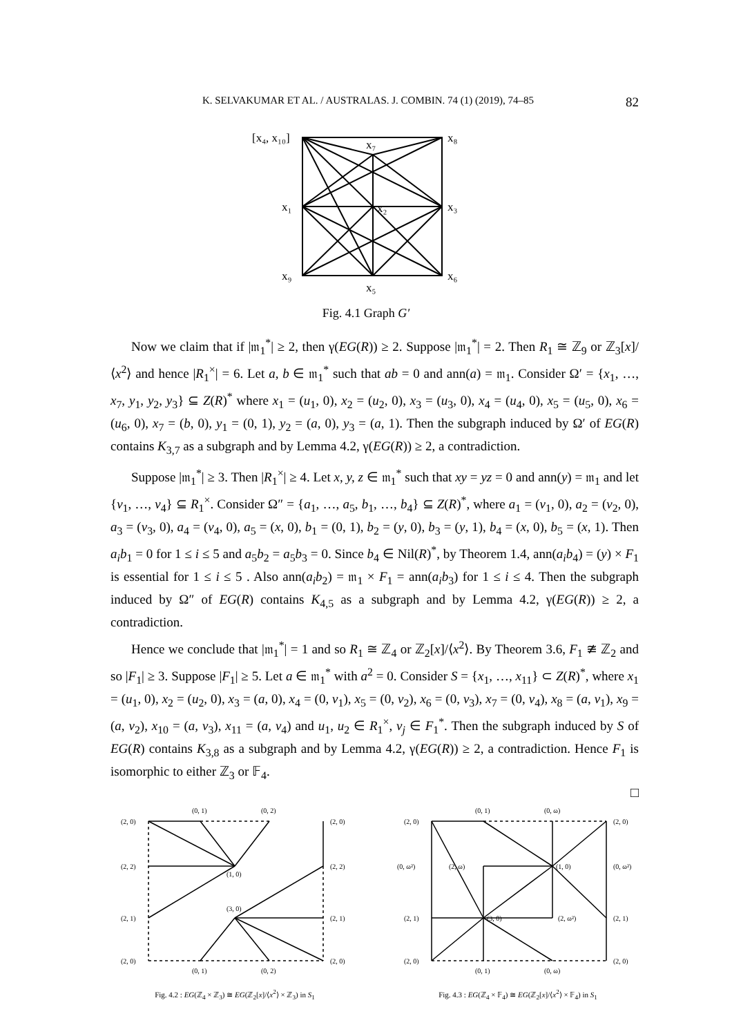K. SELVAKUMAR ET AL. / AUSTRALAS. J. COMBIN. 74 (1) (2019), 74–85 82
[x₄, x₁₀]
x₈
x₇
x₁
x₂
x₃
x₉
x₆
x₅
Fig. 4.1 Graph G′
Now we claim that if |𝔪<sub>1</sub><sup>*</sup>| ≥ 2, then γ(EG(R)) ≥ 2. Suppose |𝔪<sub>1</sub><sup>*</sup>| = 2. Then R<sub>1</sub> ≅ ℤ<sub>9</sub> or ℤ<sub>3</sub>[x]/⟨x<sup>2</sup>⟩ and hence |R<sub>1</sub><sup>×</sup>| = 6. Let a, b ∈ 𝔪<sub>1</sub><sup>*</sup> such that ab = 0 and ann(a) = 𝔪<sub>1</sub>. Consider Ω′ = {x<sub>1</sub>, …, x<sub>7</sub>, y<sub>1</sub>, y<sub>2</sub>, y<sub>3</sub>} ⊆ Z(R)<sup>*</sup> where x<sub>1</sub> = (u<sub>1</sub>, 0), x<sub>2</sub> = (u<sub>2</sub>, 0), x<sub>3</sub> = (u<sub>3</sub>, 0), x<sub>4</sub> = (u<sub>4</sub>, 0), x<sub>5</sub> = (u<sub>5</sub>, 0), x<sub>6</sub> = (u<sub>6</sub>, 0), x<sub>7</sub> = (b, 0), y<sub>1</sub> = (0, 1), y<sub>2</sub> = (a, 0), y<sub>3</sub> = (a, 1). Then the subgraph induced by Ω′ of EG(R) contains K<sub>3,7</sub> as a subgraph and by Lemma 4.2, γ(EG(R)) ≥ 2, a contradiction.
Suppose |𝔪<sub>1</sub><sup>*</sup>| ≥ 3. Then |R<sub>1</sub><sup>×</sup>| ≥ 4. Let x, y, z ∈ 𝔪<sub>1</sub><sup>*</sup> such that xy = yz = 0 and ann(y) = 𝔪<sub>1</sub> and let {v<sub>1</sub>, …, v<sub>4</sub>} ⊆ R<sub>1</sub><sup>×</sup>. Consider Ω″ = {a<sub>1</sub>, …, a<sub>5</sub>, b<sub>1</sub>, …, b<sub>4</sub>} ⊆ Z(R)<sup>*</sup>, where a<sub>1</sub> = (v<sub>1</sub>, 0), a<sub>2</sub> = (v<sub>2</sub>, 0), a<sub>3</sub> = (v<sub>3</sub>, 0), a<sub>4</sub> = (v<sub>4</sub>, 0), a<sub>5</sub> = (x, 0), b<sub>1</sub> = (0, 1), b<sub>2</sub> = (y, 0), b<sub>3</sub> = (y, 1), b<sub>4</sub> = (x, 0), b<sub>5</sub> = (x, 1). Then a<sub>i</sub>b<sub>1</sub> = 0 for 1 ≤ i ≤ 5 and a<sub>5</sub>b<sub>2</sub> = a<sub>5</sub>b<sub>3</sub> = 0. Since b<sub>4</sub> ∈ Nil(R)<sup>*</sup>, by Theorem 1.4, ann(a<sub>i</sub>b<sub>4</sub>) = (y) × F<sub>1</sub> is essential for 1 ≤ i ≤ 5 . Also ann(a<sub>i</sub>b<sub>2</sub>) = 𝔪<sub>1</sub> × F<sub>1</sub> = ann(a<sub>i</sub>b<sub>3</sub>) for 1 ≤ i ≤ 4. Then the subgraph induced by Ω″ of EG(R) contains K<sub>4,5</sub> as a subgraph and by Lemma 4.2, γ(EG(R)) ≥ 2, a contradiction.
Hence we conclude that |𝔪<sub>1</sub><sup>*</sup>| = 1 and so R<sub>1</sub> ≅ ℤ<sub>4</sub> or ℤ<sub>2</sub>[x]/⟨x<sup>2</sup>⟩. By Theorem 3.6, F<sub>1</sub> ≇ ℤ<sub>2</sub> and so |F<sub>1</sub>| ≥ 3. Suppose |F<sub>1</sub>| ≥ 5. Let a ∈ 𝔪<sub>1</sub><sup>*</sup> with a<sup>2</sup> = 0. Consider S = {x<sub>1</sub>, …, x<sub>11</sub>} ⊂ Z(R)<sup>*</sup>, where x<sub>1</sub> = (u<sub>1</sub>, 0), x<sub>2</sub> = (u<sub>2</sub>, 0), x<sub>3</sub> = (a, 0), x<sub>4</sub> = (0, v<sub>1</sub>), x<sub>5</sub> = (0, v<sub>2</sub>), x<sub>6</sub> = (0, v<sub>3</sub>), x<sub>7</sub> = (0, v<sub>4</sub>), x<sub>8</sub> = (a, v<sub>1</sub>), x<sub>9</sub> = (a, v<sub>2</sub>), x<sub>10</sub> = (a, v<sub>3</sub>), x<sub>11</sub> = (a, v<sub>4</sub>) and u<sub>1</sub>, u<sub>2</sub> ∈ R<sub>1</sub><sup>×</sup>, v<sub>j</sub> ∈ F<sub>1</sub><sup>*</sup>. Then the subgraph induced by S of EG(R) contains K<sub>3,8</sub> as a subgraph and by Lemma 4.2, γ(EG(R)) ≥ 2, a contradiction. Hence F<sub>1</sub> is isomorphic to either ℤ<sub>3</sub> or 𝔽<sub>4</sub>.
□
(2, 0)
(0, 1)
(0, 2)
(2, 0)
(2, 2)
(1, 0)
(2, 2)
(2, 1)
(3, 0)
(2, 1)
(2, 0)
(0, 1)
(0, 2)
(2, 0)
Fig. 4.2 : EG(ℤ<sub>4</sub> × ℤ<sub>3</sub>) ≅ EG(ℤ<sub>2</sub>[x]/⟨x<sup>2</sup>⟩ × ℤ<sub>3</sub>) in S<sub>1</sub>
(2, 0)
(0, 1)
(0, ω)
(2, 0)
(0, ω²)
(2, ω)
(1, 0)
(0, ω²)
(2, 1)
(3, 0)
(2, ω²)
(2, 1)
(2, 0)
(0, 1)
(0, ω)
(2, 0)
Fig. 4.3 : EG(ℤ<sub>4</sub> × 𝔽<sub>4</sub>) ≅ EG(ℤ<sub>2</sub>[x]/⟨x<sup>2</sup>⟩ × 𝔽<sub>4</sub>) in S<sub>1</sub>